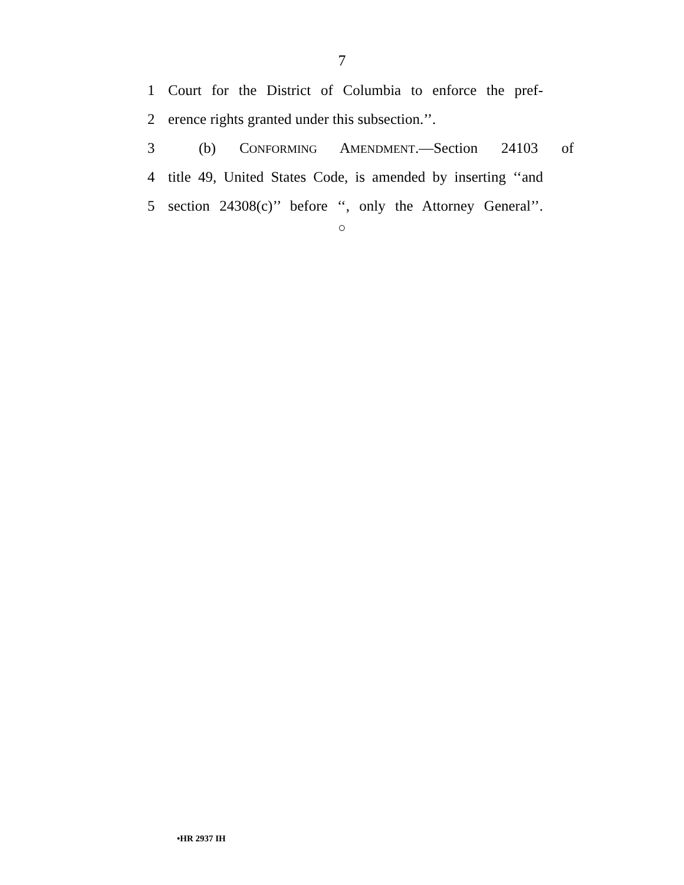7
1 Court for the District of Columbia to enforce the pref-
2 erence rights granted under this subsection.’’.
3 (b) CONFORMING AMENDMENT.—Section 24103 of
4 title 49, United States Code, is amended by inserting ‘‘and
5 section 24308(c)’’ before ‘‘, only the Attorney General’’.
○
•HR 2937 IH